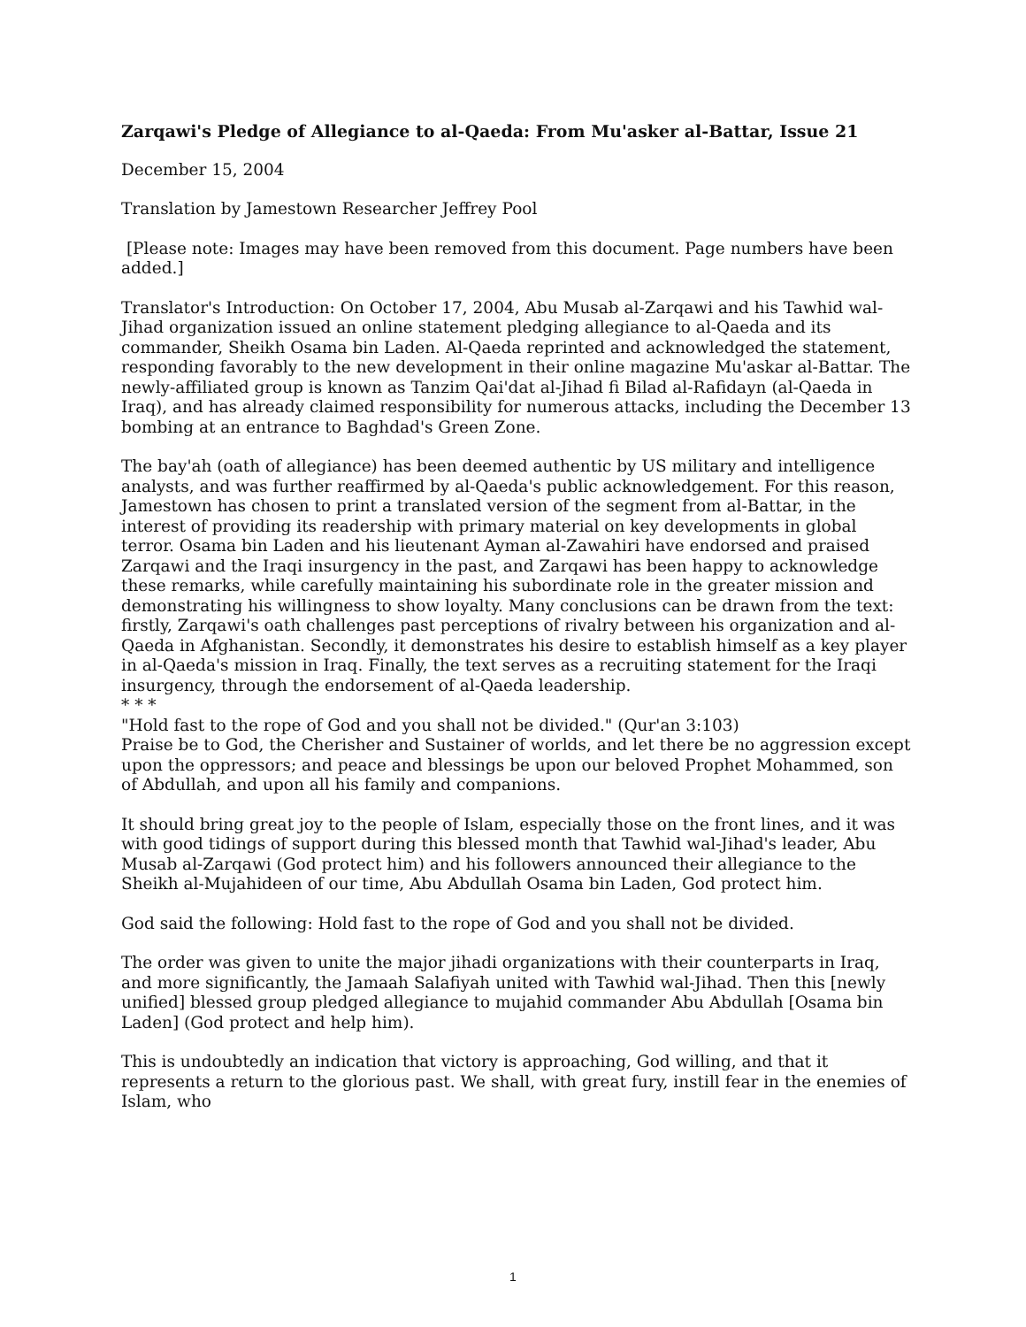Zarqawi's Pledge of Allegiance to al-Qaeda: From Mu'asker al-Battar, Issue 21
December 15, 2004
Translation by Jamestown Researcher Jeffrey Pool
[Please note: Images may have been removed from this document. Page numbers have been added.]
Translator's Introduction: On October 17, 2004, Abu Musab al-Zarqawi and his Tawhid wal-Jihad organization issued an online statement pledging allegiance to al-Qaeda and its commander, Sheikh Osama bin Laden. Al-Qaeda reprinted and acknowledged the statement, responding favorably to the new development in their online magazine Mu'askar al-Battar. The newly-affiliated group is known as Tanzim Qai'dat al-Jihad fi Bilad al-Rafidayn (al-Qaeda in Iraq), and has already claimed responsibility for numerous attacks, including the December 13 bombing at an entrance to Baghdad's Green Zone.
The bay'ah (oath of allegiance) has been deemed authentic by US military and intelligence analysts, and was further reaffirmed by al-Qaeda's public acknowledgement. For this reason, Jamestown has chosen to print a translated version of the segment from al-Battar, in the interest of providing its readership with primary material on key developments in global terror. Osama bin Laden and his lieutenant Ayman al-Zawahiri have endorsed and praised Zarqawi and the Iraqi insurgency in the past, and Zarqawi has been happy to acknowledge these remarks, while carefully maintaining his subordinate role in the greater mission and demonstrating his willingness to show loyalty. Many conclusions can be drawn from the text: firstly, Zarqawi's oath challenges past perceptions of rivalry between his organization and al-Qaeda in Afghanistan. Secondly, it demonstrates his desire to establish himself as a key player in al-Qaeda's mission in Iraq. Finally, the text serves as a recruiting statement for the Iraqi insurgency, through the endorsement of al-Qaeda leadership.
* * *
"Hold fast to the rope of God and you shall not be divided." (Qur'an 3:103)
Praise be to God, the Cherisher and Sustainer of worlds, and let there be no aggression except upon the oppressors; and peace and blessings be upon our beloved Prophet Mohammed, son of Abdullah, and upon all his family and companions.
It should bring great joy to the people of Islam, especially those on the front lines, and it was with good tidings of support during this blessed month that Tawhid wal-Jihad's leader, Abu Musab al-Zarqawi (God protect him) and his followers announced their allegiance to the Sheikh al-Mujahideen of our time, Abu Abdullah Osama bin Laden, God protect him.
God said the following: Hold fast to the rope of God and you shall not be divided.
The order was given to unite the major jihadi organizations with their counterparts in Iraq, and more significantly, the Jamaah Salafiyah united with Tawhid wal-Jihad. Then this [newly unified] blessed group pledged allegiance to mujahid commander Abu Abdullah [Osama bin Laden] (God protect and help him).
This is undoubtedly an indication that victory is approaching, God willing, and that it represents a return to the glorious past. We shall, with great fury, instill fear in the enemies of Islam, who
1